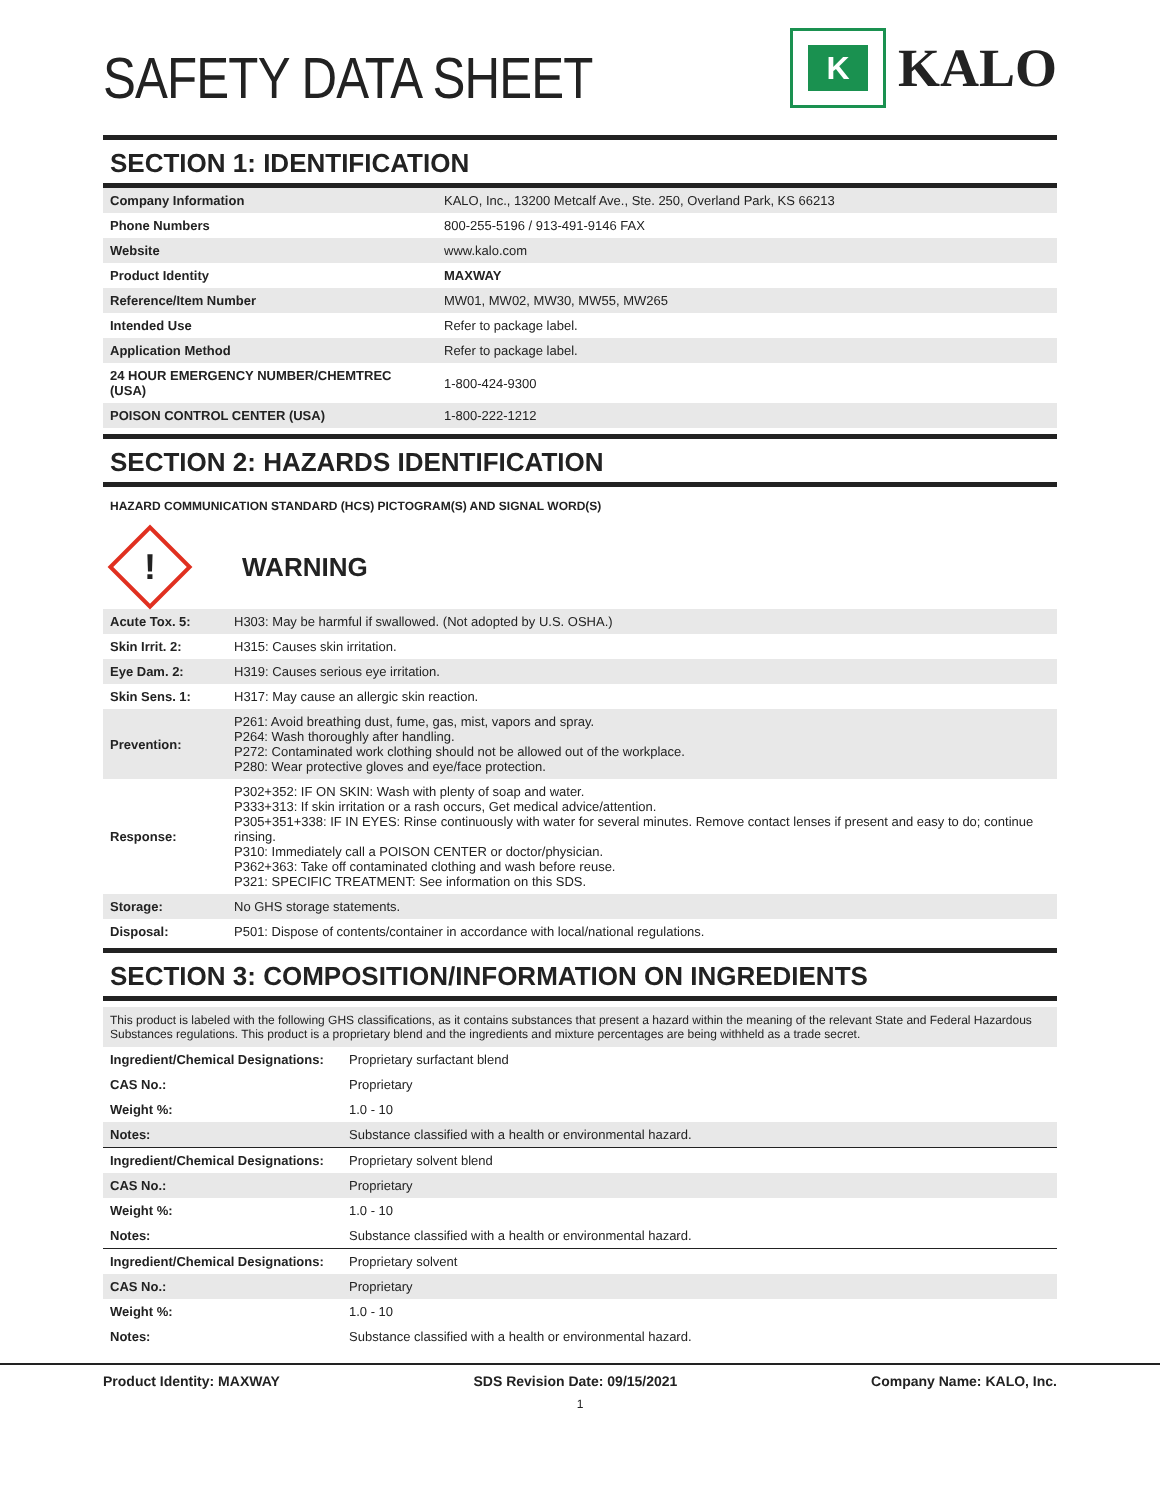SAFETY DATA SHEET
K
KALO
SECTION 1: IDENTIFICATION
| Company Information | KALO, Inc., 13200 Metcalf Ave., Ste. 250, Overland Park, KS 66213 |
| Phone Numbers | 800-255-5196 / 913-491-9146 FAX |
| Website | www.kalo.com |
| Product Identity | MAXWAY |
| Reference/Item Number | MW01, MW02, MW30, MW55, MW265 |
| Intended Use | Refer to package label. |
| Application Method | Refer to package label. |
| 24 HOUR EMERGENCY NUMBER/CHEMTREC (USA) | 1-800-424-9300 |
| POISON CONTROL CENTER (USA) | 1-800-222-1212 |
SECTION 2: HAZARDS IDENTIFICATION
HAZARD COMMUNICATION STANDARD (HCS) PICTOGRAM(S) AND SIGNAL WORD(S)
!
WARNING
| Acute Tox. 5: | H303: May be harmful if swallowed. (Not adopted by U.S. OSHA.) |
| Skin Irrit. 2: | H315: Causes skin irritation. |
| Eye Dam. 2: | H319: Causes serious eye irritation. |
| Skin Sens. 1: | H317: May cause an allergic skin reaction. |
| Prevention: | P261: Avoid breathing dust, fume, gas, mist, vapors and spray. P264: Wash thoroughly after handling. P272: Contaminated work clothing should not be allowed out of the workplace. P280: Wear protective gloves and eye/face protection. |
| Response: | P302+352: IF ON SKIN: Wash with plenty of soap and water. P333+313: If skin irritation or a rash occurs, Get medical advice/attention. P305+351+338: IF IN EYES: Rinse continuously with water for several minutes. Remove contact lenses if present and easy to do; continue rinsing. P310: Immediately call a POISON CENTER or doctor/physician. P362+363: Take off contaminated clothing and wash before reuse. P321: SPECIFIC TREATMENT: See information on this SDS. |
| Storage: | No GHS storage statements. |
| Disposal: | P501: Dispose of contents/container in accordance with local/national regulations. |
SECTION 3: COMPOSITION/INFORMATION ON INGREDIENTS
This product is labeled with the following GHS classifications, as it contains substances that present a hazard within the meaning of the relevant State and Federal Hazardous Substances regulations. This product is a proprietary blend and the ingredients and mixture percentages are being withheld as a trade secret.
| Ingredient/Chemical Designations: | Proprietary surfactant blend |
| CAS No.: | Proprietary |
| Weight %: | 1.0 - 10 |
| Notes: | Substance classified with a health or environmental hazard. |
| Ingredient/Chemical Designations: | Proprietary solvent blend |
| CAS No.: | Proprietary |
| Weight %: | 1.0 - 10 |
| Notes: | Substance classified with a health or environmental hazard. |
| Ingredient/Chemical Designations: | Proprietary solvent |
| CAS No.: | Proprietary |
| Weight %: | 1.0 - 10 |
| Notes: | Substance classified with a health or environmental hazard. |
Product Identity: MAXWAY SDS Revision Date: 09/15/2021 Company Name: KALO, Inc.
1